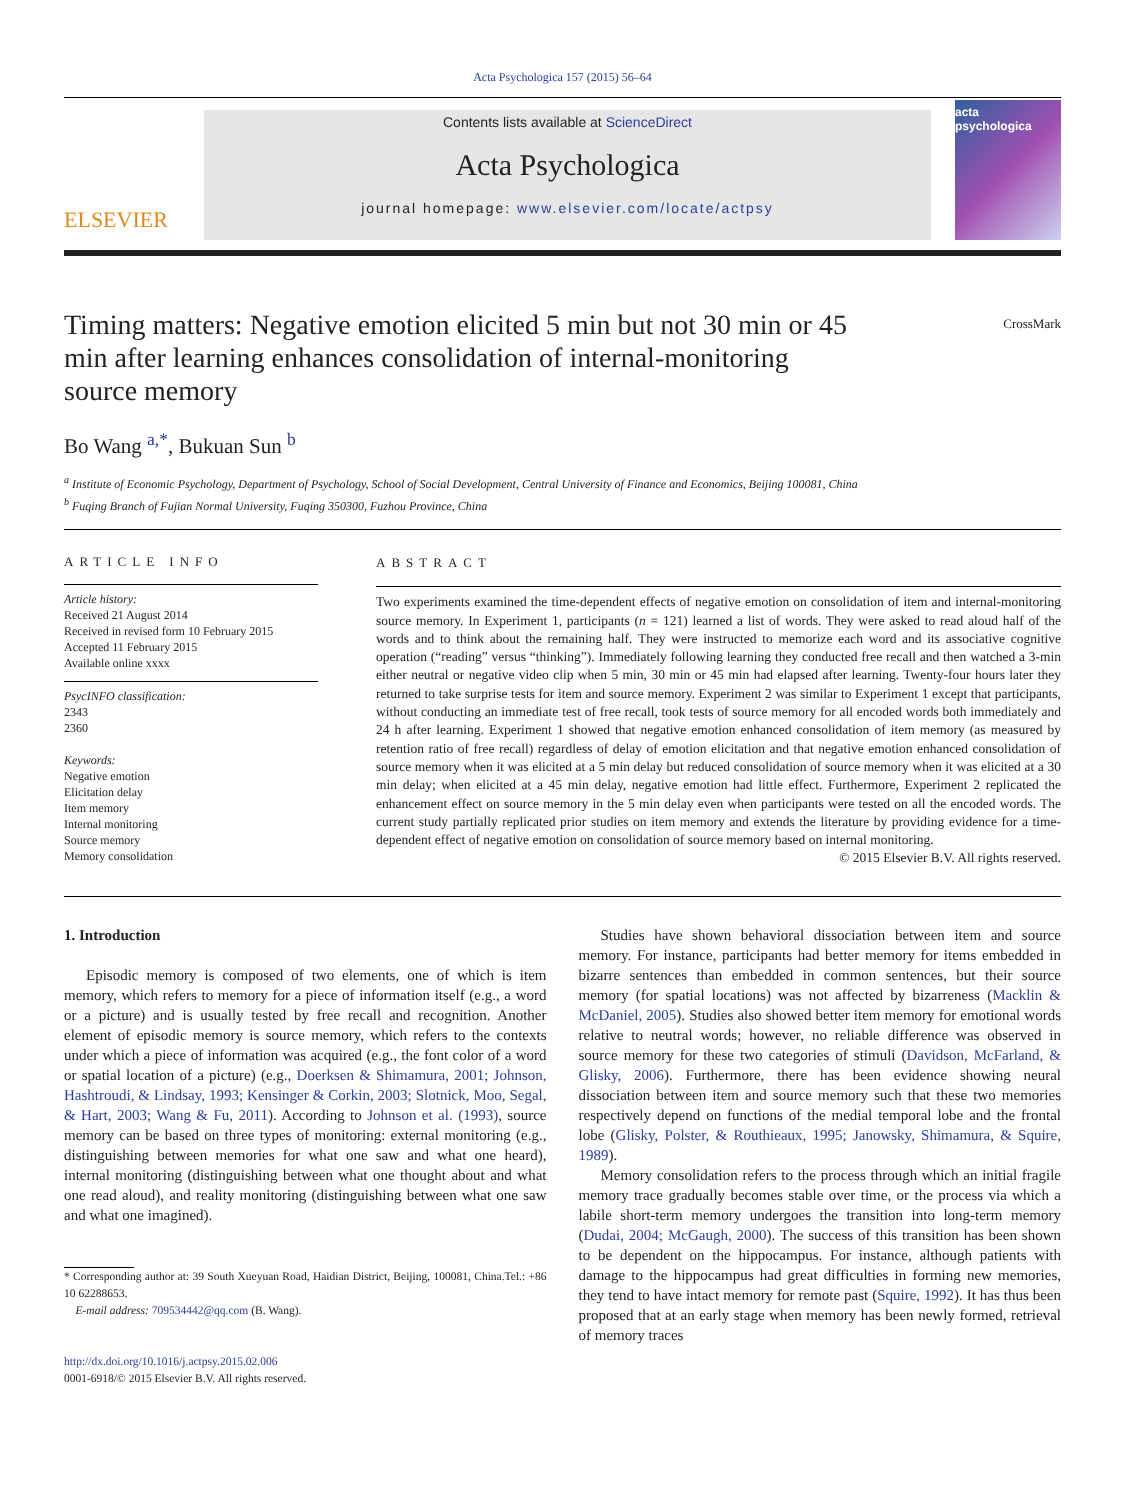Acta Psychologica 157 (2015) 56–64
ELSEVIER
Contents lists available at ScienceDirect
Acta Psychologica
journal homepage: www.elsevier.com/locate/actpsy
acta
psychologica
Timing matters: Negative emotion elicited 5 min but not 30 min or 45 min after learning enhances consolidation of internal-monitoring source memory
CrossMark
Bo Wang <sup>a,*</sup>, Bukuan Sun <sup>b</sup>
<sup>a</sup> Institute of Economic Psychology, Department of Psychology, School of Social Development, Central University of Finance and Economics, Beijing 100081, China
<sup>b</sup> Fuqing Branch of Fujian Normal University, Fuqing 350300, Fuzhou Province, China
ARTICLE INFO
Article history:
Received 21 August 2014
Received in revised form 10 February 2015
Accepted 11 February 2015
Available online xxxx
PsycINFO classification:
2343
2360
Keywords:
Negative emotion
Elicitation delay
Item memory
Internal monitoring
Source memory
Memory consolidation
ABSTRACT
Two experiments examined the time-dependent effects of negative emotion on consolidation of item and internal-monitoring source memory. In Experiment 1, participants (n = 121) learned a list of words. They were asked to read aloud half of the words and to think about the remaining half. They were instructed to memorize each word and its associative cognitive operation (“reading” versus “thinking”). Immediately following learning they conducted free recall and then watched a 3-min either neutral or negative video clip when 5 min, 30 min or 45 min had elapsed after learning. Twenty-four hours later they returned to take surprise tests for item and source memory. Experiment 2 was similar to Experiment 1 except that participants, without conducting an immediate test of free recall, took tests of source memory for all encoded words both immediately and 24 h after learning. Experiment 1 showed that negative emotion enhanced consolidation of item memory (as measured by retention ratio of free recall) regardless of delay of emotion elicitation and that negative emotion enhanced consolidation of source memory when it was elicited at a 5 min delay but reduced consolidation of source memory when it was elicited at a 30 min delay; when elicited at a 45 min delay, negative emotion had little effect. Furthermore, Experiment 2 replicated the enhancement effect on source memory in the 5 min delay even when participants were tested on all the encoded words. The current study partially replicated prior studies on item memory and extends the literature by providing evidence for a time-dependent effect of negative emotion on consolidation of source memory based on internal monitoring.
© 2015 Elsevier B.V. All rights reserved.
1. Introduction
Episodic memory is composed of two elements, one of which is item memory, which refers to memory for a piece of information itself (e.g., a word or a picture) and is usually tested by free recall and recognition. Another element of episodic memory is source memory, which refers to the contexts under which a piece of information was acquired (e.g., the font color of a word or spatial location of a picture) (e.g., Doerksen & Shimamura, 2001; Johnson, Hashtroudi, & Lindsay, 1993; Kensinger & Corkin, 2003; Slotnick, Moo, Segal, & Hart, 2003; Wang & Fu, 2011). According to Johnson et al. (1993), source memory can be based on three types of monitoring: external monitoring (e.g., distinguishing between memories for what one saw and what one heard), internal monitoring (distinguishing between what one thought about and what one read aloud), and reality monitoring (distinguishing between what one saw and what one imagined).
* Corresponding author at: 39 South Xueyuan Road, Haidian District, Beijing, 100081, China.Tel.: +86 10 62288653.
E-mail address: 709534442@qq.com (B. Wang).
http://dx.doi.org/10.1016/j.actpsy.2015.02.006
0001-6918/© 2015 Elsevier B.V. All rights reserved.
Studies have shown behavioral dissociation between item and source memory. For instance, participants had better memory for items embedded in bizarre sentences than embedded in common sentences, but their source memory (for spatial locations) was not affected by bizarreness (Macklin & McDaniel, 2005). Studies also showed better item memory for emotional words relative to neutral words; however, no reliable difference was observed in source memory for these two categories of stimuli (Davidson, McFarland, & Glisky, 2006). Furthermore, there has been evidence showing neural dissociation between item and source memory such that these two memories respectively depend on functions of the medial temporal lobe and the frontal lobe (Glisky, Polster, & Routhieaux, 1995; Janowsky, Shimamura, & Squire, 1989).
Memory consolidation refers to the process through which an initial fragile memory trace gradually becomes stable over time, or the process via which a labile short-term memory undergoes the transition into long-term memory (Dudai, 2004; McGaugh, 2000). The success of this transition has been shown to be dependent on the hippocampus. For instance, although patients with damage to the hippocampus had great difficulties in forming new memories, they tend to have intact memory for remote past (Squire, 1992). It has thus been proposed that at an early stage when memory has been newly formed, retrieval of memory traces